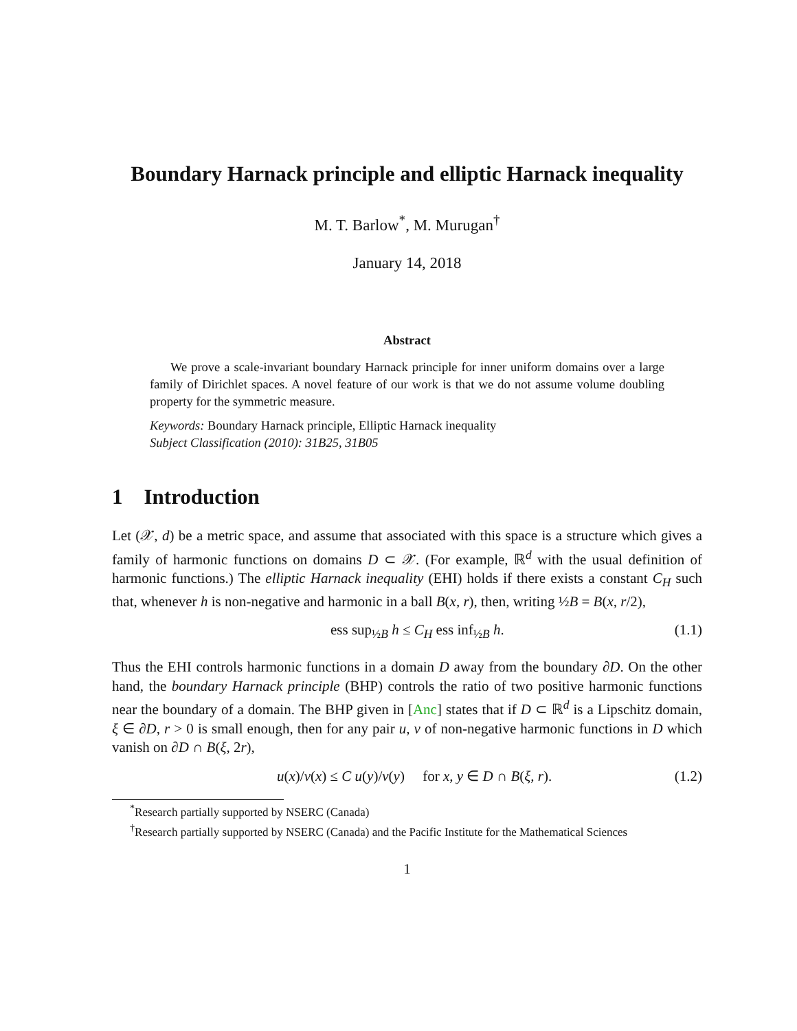Boundary Harnack principle and elliptic Harnack inequality
M. T. Barlow<sup>*</sup>, M. Murugan<sup>†</sup>
January 14, 2018
Abstract
We prove a scale-invariant boundary Harnack principle for inner uniform domains over a large family of Dirichlet spaces. A novel feature of our work is that we do not assume volume doubling property for the symmetric measure.
Keywords: Boundary Harnack principle, Elliptic Harnack inequality
Subject Classification (2010): 31B25, 31B05
1 Introduction
Let (𝒳, d) be a metric space, and assume that associated with this space is a structure which gives a family of harmonic functions on domains D ⊂ 𝒳. (For example, ℝ<sup>d</sup> with the usual definition of harmonic functions.) The elliptic Harnack inequality (EHI) holds if there exists a constant C<sub>H</sub> such that, whenever h is non-negative and harmonic in a ball B(x, r), then, writing ½B = B(x, r/2),
ess sup<sub>½B</sub> h ≤ C<sub>H</sub> ess inf<sub>½B</sub> h. (1.1)
Thus the EHI controls harmonic functions in a domain D away from the boundary ∂D. On the other hand, the boundary Harnack principle (BHP) controls the ratio of two positive harmonic functions near the boundary of a domain. The BHP given in [Anc] states that if D ⊂ ℝ<sup>d</sup> is a Lipschitz domain, ξ ∈ ∂D, r > 0 is small enough, then for any pair u, v of non-negative harmonic functions in D which vanish on ∂D ∩ B(ξ, 2r),
u(x)/v(x) ≤ C u(y)/v(y) for x, y ∈ D ∩ B(ξ, r). (1.2)
<sup>*</sup> Research partially supported by NSERC (Canada)
<sup>†</sup> Research partially supported by NSERC (Canada) and the Pacific Institute for the Mathematical Sciences
1